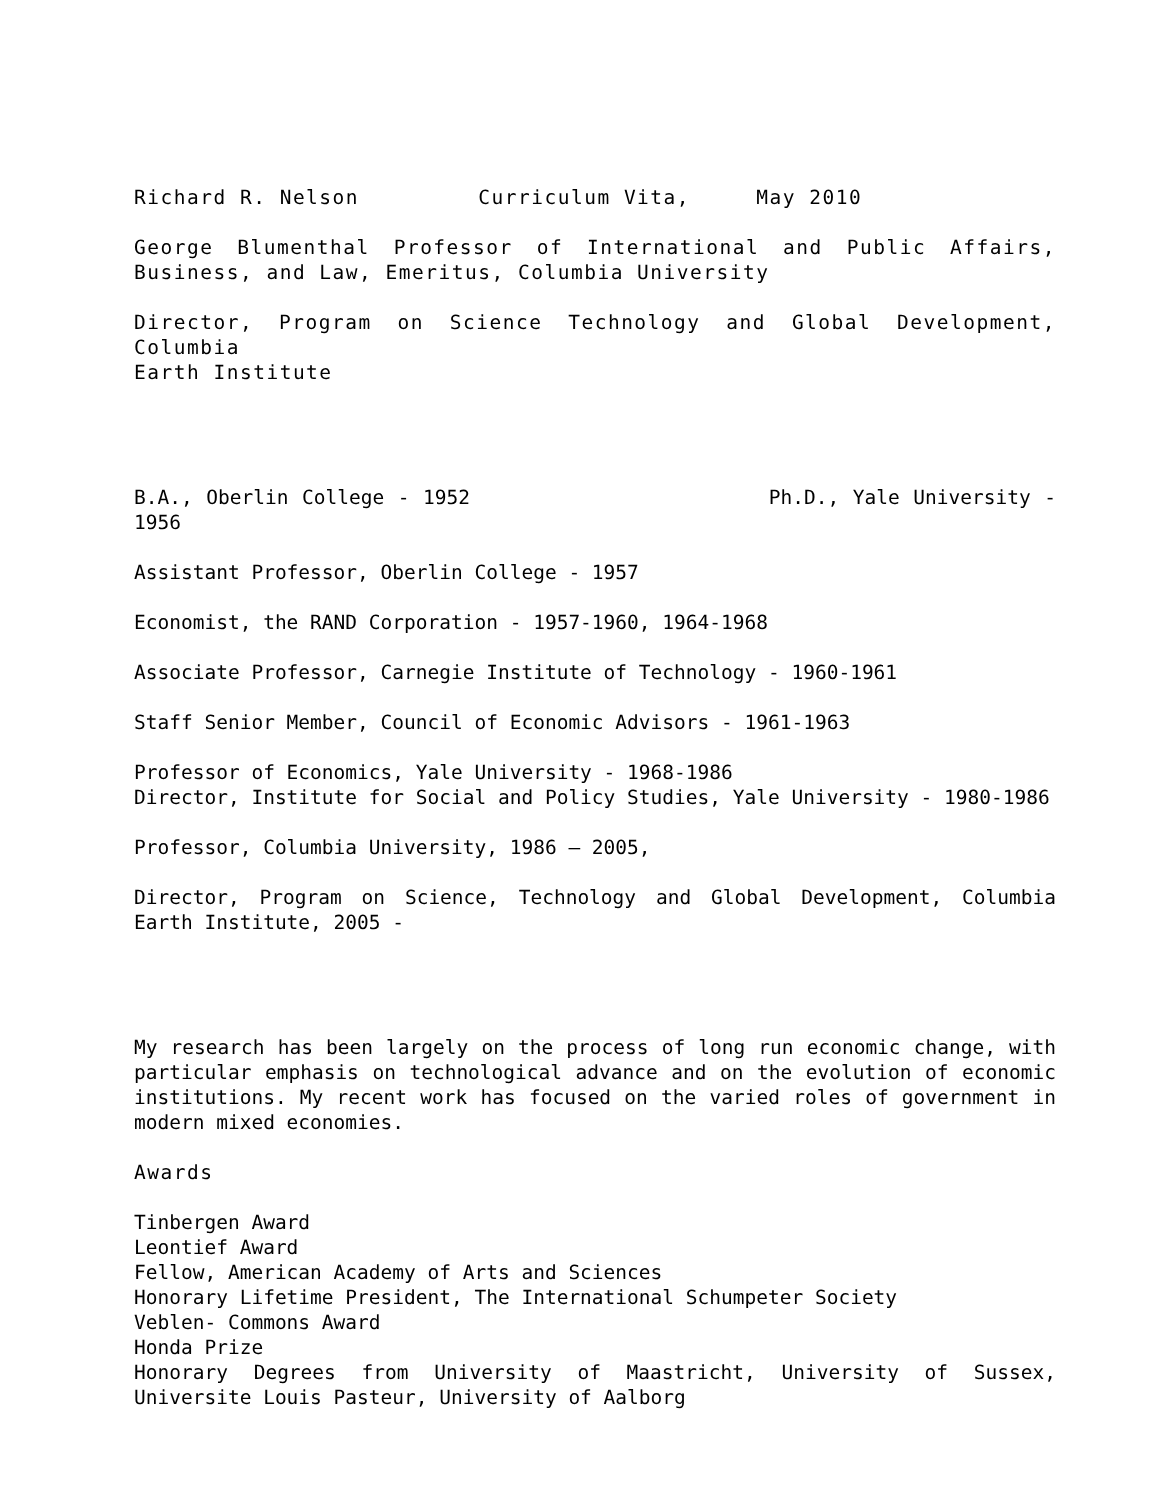Richard R. Nelson Curriculum Vita, May 2010
George Blumenthal Professor of International and Public Affairs, Business, and Law, Emeritus, Columbia University
Director, Program on Science Technology and Global Development, Columbia
Earth Institute
B.A., Oberlin College - 1952 Ph.D., Yale University - 1956
Assistant Professor, Oberlin College - 1957
Economist, the RAND Corporation - 1957-1960, 1964-1968
Associate Professor, Carnegie Institute of Technology - 1960-1961
Staff Senior Member, Council of Economic Advisors - 1961-1963
Professor of Economics, Yale University - 1968-1986
Director, Institute for Social and Policy Studies, Yale University - 1980-1986
Professor, Columbia University, 1986 – 2005,
Director, Program on Science, Technology and Global Development, Columbia Earth Institute, 2005 -
My research has been largely on the process of long run economic change, with particular emphasis on technological advance and on the evolution of economic institutions. My recent work has focused on the varied roles of government in modern mixed economies.
Awards
Tinbergen Award
Leontief Award
Fellow, American Academy of Arts and Sciences
Honorary Lifetime President, The International Schumpeter Society
Veblen- Commons Award
Honda Prize
Honorary Degrees from University of Maastricht, University of Sussex, Universite Louis Pasteur, University of Aalborg